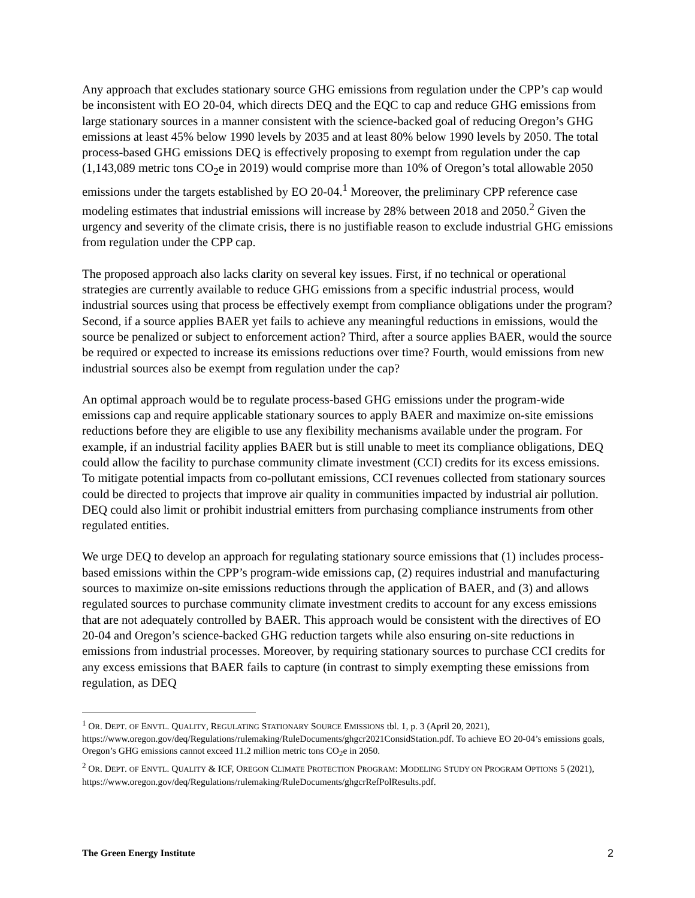Any approach that excludes stationary source GHG emissions from regulation under the CPP’s cap would be inconsistent with EO 20-04, which directs DEQ and the EQC to cap and reduce GHG emissions from large stationary sources in a manner consistent with the science-backed goal of reducing Oregon’s GHG emissions at least 45% below 1990 levels by 2035 and at least 80% below 1990 levels by 2050. The total process-based GHG emissions DEQ is effectively proposing to exempt from regulation under the cap (1,143,089 metric tons CO<sub>2</sub>e in 2019) would comprise more than 10% of Oregon’s total allowable 2050 emissions under the targets established by EO 20-04.<sup>1</sup> Moreover, the preliminary CPP reference case modeling estimates that industrial emissions will increase by 28% between 2018 and 2050.<sup>2</sup> Given the urgency and severity of the climate crisis, there is no justifiable reason to exclude industrial GHG emissions from regulation under the CPP cap.
The proposed approach also lacks clarity on several key issues. First, if no technical or operational strategies are currently available to reduce GHG emissions from a specific industrial process, would industrial sources using that process be effectively exempt from compliance obligations under the program? Second, if a source applies BAER yet fails to achieve any meaningful reductions in emissions, would the source be penalized or subject to enforcement action? Third, after a source applies BAER, would the source be required or expected to increase its emissions reductions over time? Fourth, would emissions from new industrial sources also be exempt from regulation under the cap?
An optimal approach would be to regulate process-based GHG emissions under the program-wide emissions cap and require applicable stationary sources to apply BAER and maximize on-site emissions reductions before they are eligible to use any flexibility mechanisms available under the program. For example, if an industrial facility applies BAER but is still unable to meet its compliance obligations, DEQ could allow the facility to purchase community climate investment (CCI) credits for its excess emissions. To mitigate potential impacts from co-pollutant emissions, CCI revenues collected from stationary sources could be directed to projects that improve air quality in communities impacted by industrial air pollution. DEQ could also limit or prohibit industrial emitters from purchasing compliance instruments from other regulated entities.
We urge DEQ to develop an approach for regulating stationary source emissions that (1) includes process-based emissions within the CPP’s program-wide emissions cap, (2) requires industrial and manufacturing sources to maximize on-site emissions reductions through the application of BAER, and (3) and allows regulated sources to purchase community climate investment credits to account for any excess emissions that are not adequately controlled by BAER. This approach would be consistent with the directives of EO 20-04 and Oregon’s science-backed GHG reduction targets while also ensuring on-site reductions in emissions from industrial processes. Moreover, by requiring stationary sources to purchase CCI credits for any excess emissions that BAER fails to capture (in contrast to simply exempting these emissions from regulation, as DEQ
<sup>1</sup> OR. DEPT. OF ENVTL. QUALITY, REGULATING STATIONARY SOURCE EMISSIONS tbl. 1, p. 3 (April 20, 2021), https://www.oregon.gov/deq/Regulations/rulemaking/RuleDocuments/ghgcr2021ConsidStation.pdf. To achieve EO 20-04’s emissions goals, Oregon’s GHG emissions cannot exceed 11.2 million metric tons CO<sub>2</sub>e in 2050.
<sup>2</sup> OR. DEPT. OF ENVTL. QUALITY & ICF, OREGON CLIMATE PROTECTION PROGRAM: MODELING STUDY ON PROGRAM OPTIONS 5 (2021), https://www.oregon.gov/deq/Regulations/rulemaking/RuleDocuments/ghgcrRefPolResults.pdf.
The Green Energy Institute 2